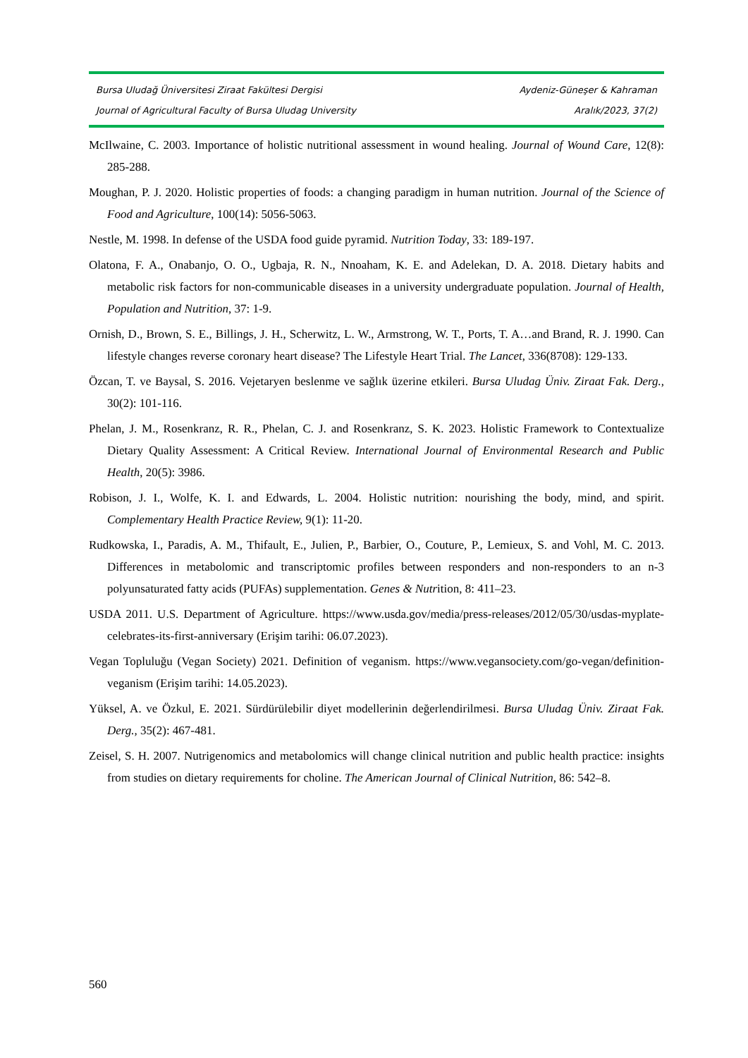Bursa Uludağ Üniversitesi Ziraat Fakültesi Dergisi Aydeniz-Güneşer & Kahraman
Journal of Agricultural Faculty of Bursa Uludag University Aralık/2023, 37(2)
McIlwaine, C. 2003. Importance of holistic nutritional assessment in wound healing. Journal of Wound Care, 12(8): 285-288.
Moughan, P. J. 2020. Holistic properties of foods: a changing paradigm in human nutrition. Journal of the Science of Food and Agriculture, 100(14): 5056-5063.
Nestle, M. 1998. In defense of the USDA food guide pyramid. Nutrition Today, 33: 189-197.
Olatona, F. A., Onabanjo, O. O., Ugbaja, R. N., Nnoaham, K. E. and Adelekan, D. A. 2018. Dietary habits and metabolic risk factors for non-communicable diseases in a university undergraduate population. Journal of Health, Population and Nutrition, 37: 1-9.
Ornish, D., Brown, S. E., Billings, J. H., Scherwitz, L. W., Armstrong, W. T., Ports, T. A…and Brand, R. J. 1990. Can lifestyle changes reverse coronary heart disease? The Lifestyle Heart Trial. The Lancet, 336(8708): 129-133.
Özcan, T. ve Baysal, S. 2016. Vejetaryen beslenme ve sağlık üzerine etkileri. Bursa Uludag Üniv. Ziraat Fak. Derg., 30(2): 101-116.
Phelan, J. M., Rosenkranz, R. R., Phelan, C. J. and Rosenkranz, S. K. 2023. Holistic Framework to Contextualize Dietary Quality Assessment: A Critical Review. International Journal of Environmental Research and Public Health, 20(5): 3986.
Robison, J. I., Wolfe, K. I. and Edwards, L. 2004. Holistic nutrition: nourishing the body, mind, and spirit. Complementary Health Practice Review, 9(1): 11-20.
Rudkowska, I., Paradis, A. M., Thifault, E., Julien, P., Barbier, O., Couture, P., Lemieux, S. and Vohl, M. C. 2013. Differences in metabolomic and transcriptomic profiles between responders and non-responders to an n-3 polyunsaturated fatty acids (PUFAs) supplementation. Genes & Nutrition, 8: 411–23.
USDA 2011. U.S. Department of Agriculture. https://www.usda.gov/media/press-releases/2012/05/30/usdas-myplate-celebrates-its-first-anniversary (Erişim tarihi: 06.07.2023).
Vegan Topluluğu (Vegan Society) 2021. Definition of veganism. https://www.vegansociety.com/go-vegan/definition-veganism (Erişim tarihi: 14.05.2023).
Yüksel, A. ve Özkul, E. 2021. Sürdürülebilir diyet modellerinin değerlendirilmesi. Bursa Uludag Üniv. Ziraat Fak. Derg., 35(2): 467-481.
Zeisel, S. H. 2007. Nutrigenomics and metabolomics will change clinical nutrition and public health practice: insights from studies on dietary requirements for choline. The American Journal of Clinical Nutrition, 86: 542–8.
560